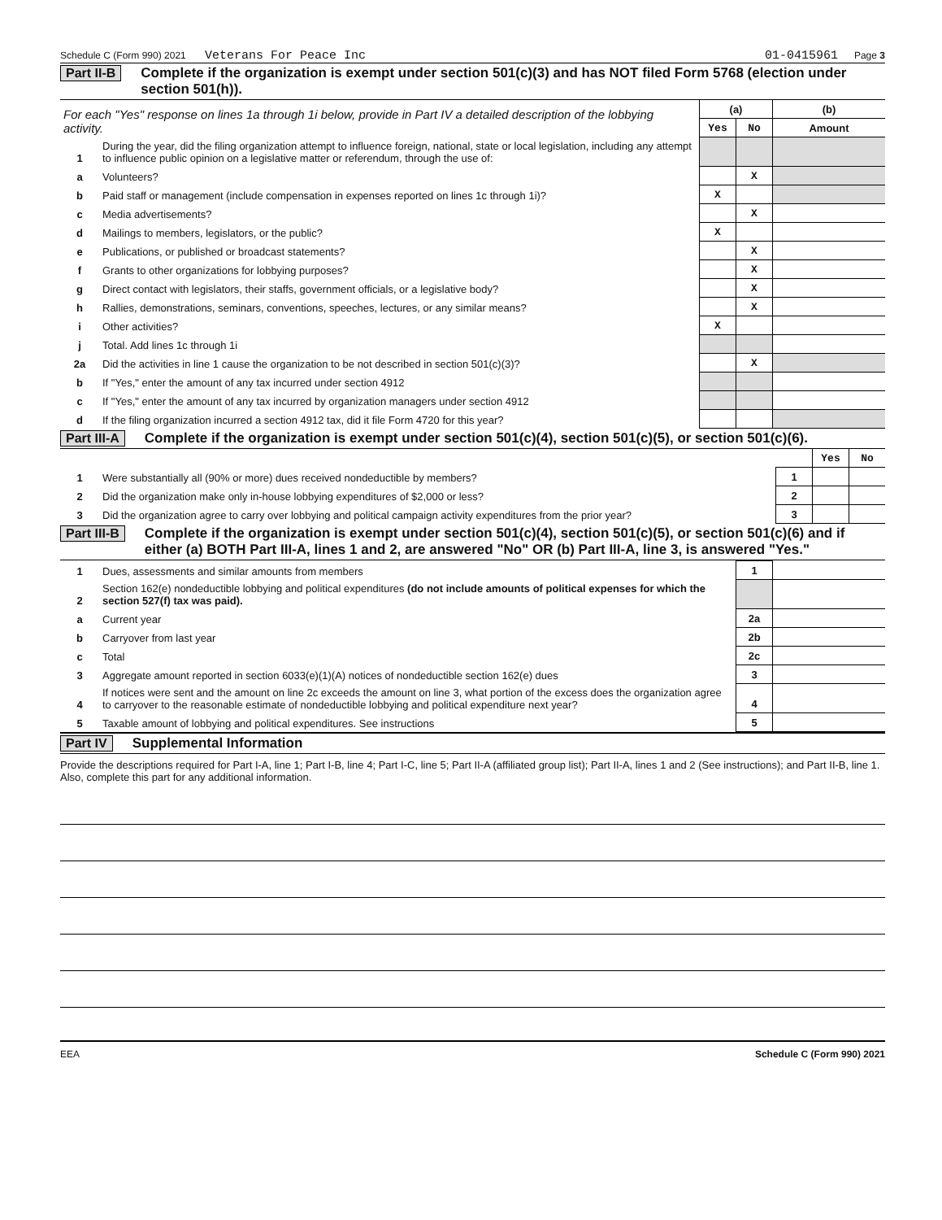Schedule C (Form 990) 2021 Veterans For Peace Inc 01-0415961 Page 3
Part II-B Complete if the organization is exempt under section 501(c)(3) and has NOT filed Form 5768 (election under section 501(h)).
| For each "Yes" response on lines 1a through 1i below, provide in Part IV a detailed description of the lobbying activity. | | (a) | | (b) |
| | | Yes | No | Amount |
| 1 | During the year, did the filing organization attempt to influence foreign, national, state or local legislation, including any attempt to influence public opinion on a legislative matter or referendum, through the use of: | | | |
| a | Volunteers? | | X | |
| b | Paid staff or management (include compensation in expenses reported on lines 1c through 1i)? | X | | |
| c | Media advertisements? | | X | |
| d | Mailings to members, legislators, or the public? | X | | |
| e | Publications, or published or broadcast statements? | | X | |
| f | Grants to other organizations for lobbying purposes? | | X | |
| g | Direct contact with legislators, their staffs, government officials, or a legislative body? | | X | |
| h | Rallies, demonstrations, seminars, conventions, speeches, lectures, or any similar means? | | X | |
| i | Other activities? | X | | |
| j | Total. Add lines 1c through 1i | | | |
| 2a | Did the activities in line 1 cause the organization to be not described in section 501(c)(3)? | | X | |
| b | If "Yes," enter the amount of any tax incurred under section 4912 | | | |
| c | If "Yes," enter the amount of any tax incurred by organization managers under section 4912 | | | |
| d | If the filing organization incurred a section 4912 tax, did it file Form 4720 for this year? | | | |
Part III-A Complete if the organization is exempt under section 501(c)(4), section 501(c)(5), or section 501(c)(6).
| | | | Yes | No |
| 1 | Were substantially all (90% or more) dues received nondeductible by members? | 1 | | |
| 2 | Did the organization make only in-house lobbying expenditures of $2,000 or less? | 2 | | |
| 3 | Did the organization agree to carry over lobbying and political campaign activity expenditures from the prior year? | 3 | | |
Part III-B Complete if the organization is exempt under section 501(c)(4), section 501(c)(5), or section 501(c)(6) and if either (a) BOTH Part III-A, lines 1 and 2, are answered "No" OR (b) Part III-A, line 3, is answered "Yes."
| 1 | Dues, assessments and similar amounts from members | 1 | |
| 2 | Section 162(e) nondeductible lobbying and political expenditures (do not include amounts of political expenses for which the section 527(f) tax was paid). | | |
| a | Current year | 2a | |
| b | Carryover from last year | 2b | |
| c | Total | 2c | |
| 3 | Aggregate amount reported in section 6033(e)(1)(A) notices of nondeductible section 162(e) dues | 3 | |
| 4 | If notices were sent and the amount on line 2c exceeds the amount on line 3, what portion of the excess does the organization agree to carryover to the reasonable estimate of nondeductible lobbying and political expenditure next year? | 4 | |
| 5 | Taxable amount of lobbying and political expenditures. See instructions | 5 | |
Part IV Supplemental Information
Provide the descriptions required for Part I-A, line 1; Part I-B, line 4; Part I-C, line 5; Part II-A (affiliated group list); Part II-A, lines 1 and 2 (See instructions); and Part II-B, line 1. Also, complete this part for any additional information.
EEA Schedule C (Form 990) 2021